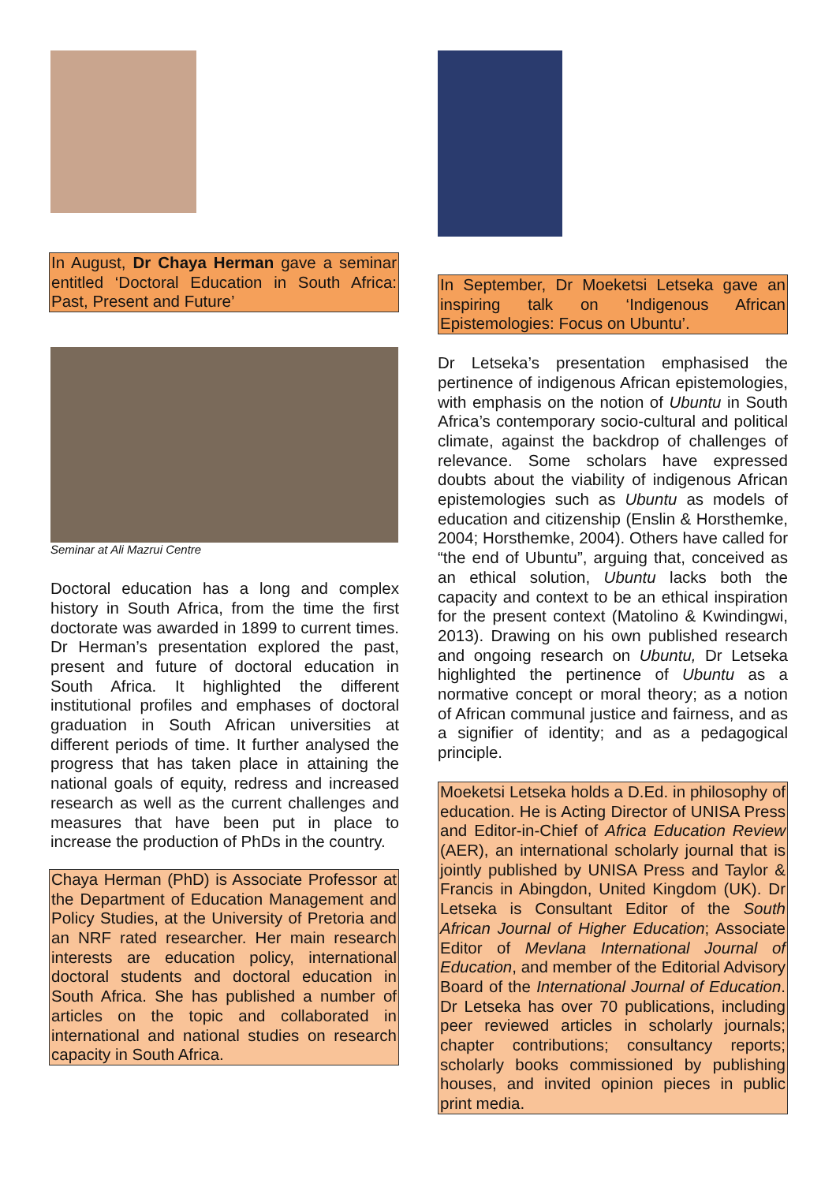In August, Dr Chaya Herman gave a seminar entitled ‘Doctoral Education in South Africa: Past, Present and Future’
Seminar at Ali Mazrui Centre
Doctoral education has a long and complex history in South Africa, from the time the first doctorate was awarded in 1899 to current times. Dr Herman’s presentation explored the past, present and future of doctoral education in South Africa. It highlighted the different institutional profiles and emphases of doctoral graduation in South African universities at different periods of time. It further analysed the progress that has taken place in attaining the national goals of equity, redress and increased research as well as the current challenges and measures that have been put in place to increase the production of PhDs in the country.
Chaya Herman (PhD) is Associate Professor at the Department of Education Management and Policy Studies, at the University of Pretoria and an NRF rated researcher. Her main research interests are education policy, international doctoral students and doctoral education in South Africa. She has published a number of articles on the topic and collaborated in international and national studies on research capacity in South Africa.
In September, Dr Moeketsi Letseka gave an inspiring talk on ‘Indigenous African Epistemologies: Focus on Ubuntu’.
Dr Letseka’s presentation emphasised the pertinence of indigenous African epistemologies, with emphasis on the notion of Ubuntu in South Africa’s contemporary socio-cultural and political climate, against the backdrop of challenges of relevance. Some scholars have expressed doubts about the viability of indigenous African epistemologies such as Ubuntu as models of education and citizenship (Enslin & Horsthemke, 2004; Horsthemke, 2004). Others have called for “the end of Ubuntu”, arguing that, conceived as an ethical solution, Ubuntu lacks both the capacity and context to be an ethical inspiration for the present context (Matolino & Kwindingwi, 2013). Drawing on his own published research and ongoing research on Ubuntu, Dr Letseka highlighted the pertinence of Ubuntu as a normative concept or moral theory; as a notion of African communal justice and fairness, and as a signifier of identity; and as a pedagogical principle.
Moeketsi Letseka holds a D.Ed. in philosophy of education. He is Acting Director of UNISA Press and Editor-in-Chief of Africa Education Review (AER), an international scholarly journal that is jointly published by UNISA Press and Taylor & Francis in Abingdon, United Kingdom (UK). Dr Letseka is Consultant Editor of the South African Journal of Higher Education; Associate Editor of Mevlana International Journal of Education, and member of the Editorial Advisory Board of the International Journal of Education. Dr Letseka has over 70 publications, including peer reviewed articles in scholarly journals; chapter contributions; consultancy reports; scholarly books commissioned by publishing houses, and invited opinion pieces in public print media.